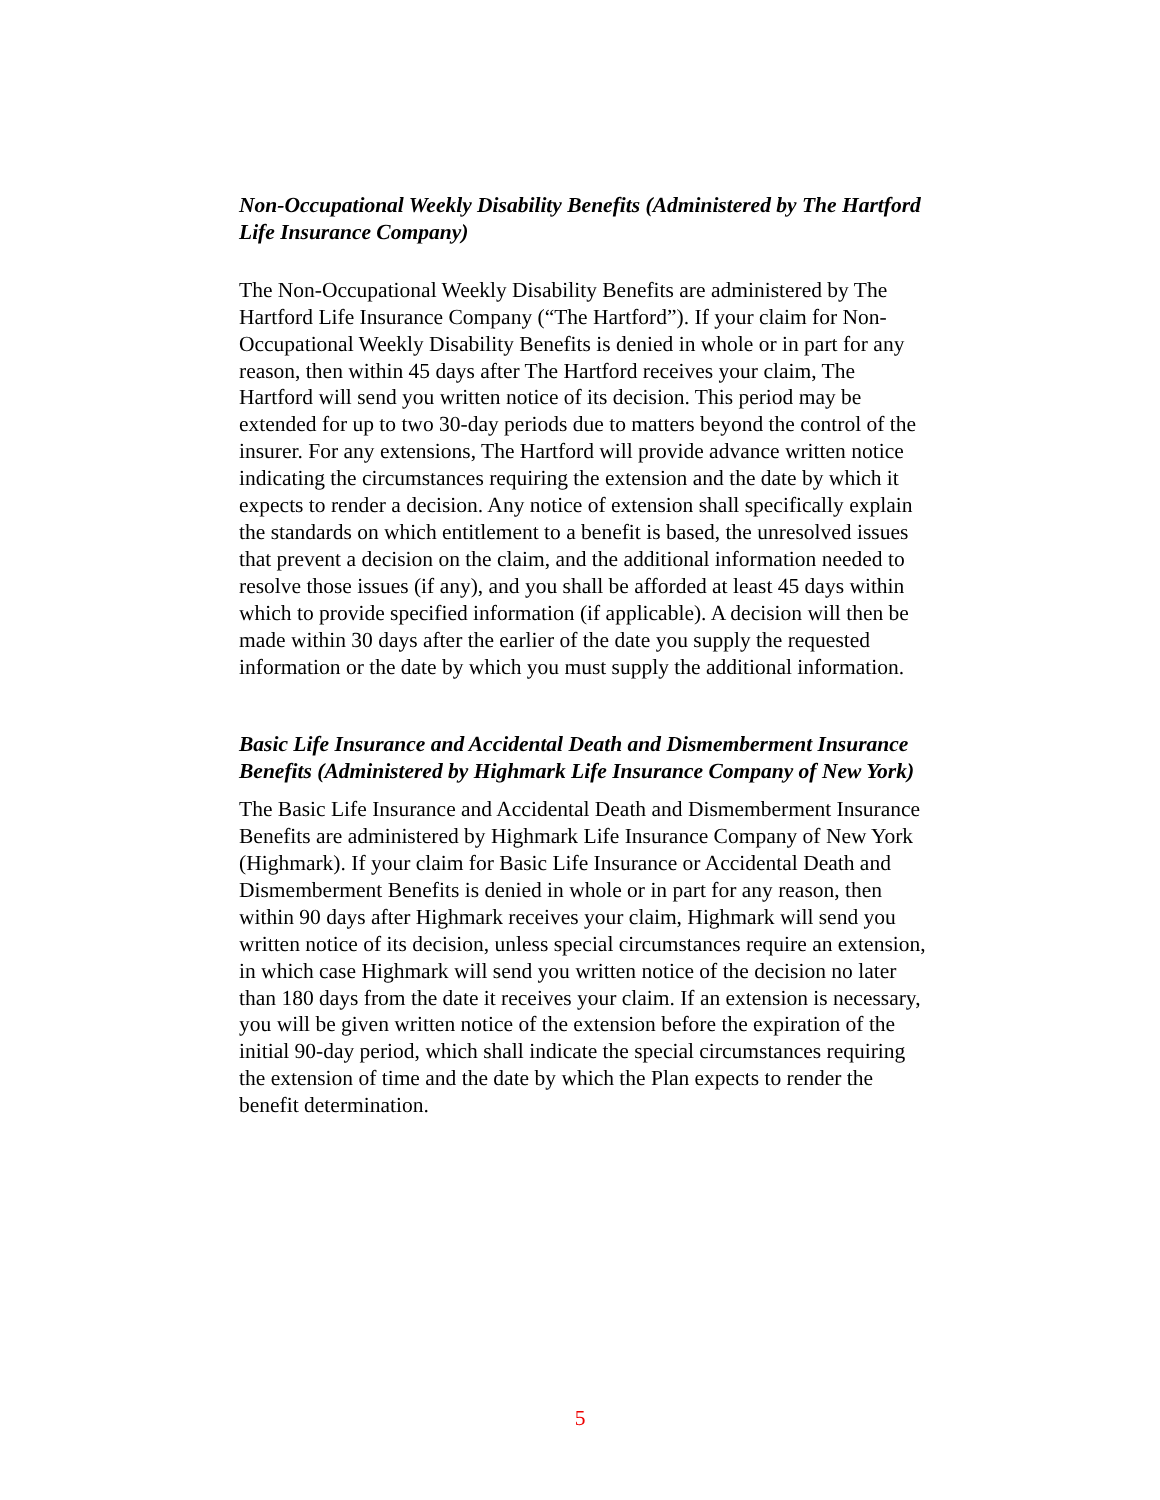Non-Occupational Weekly Disability Benefits (Administered by The Hartford Life Insurance Company)
The Non-Occupational Weekly Disability Benefits are administered by The Hartford Life Insurance Company (“The Hartford”). If your claim for Non-Occupational Weekly Disability Benefits is denied in whole or in part for any reason, then within 45 days after The Hartford receives your claim, The Hartford will send you written notice of its decision. This period may be extended for up to two 30-day periods due to matters beyond the control of the insurer. For any extensions, The Hartford will provide advance written notice indicating the circumstances requiring the extension and the date by which it expects to render a decision. Any notice of extension shall specifically explain the standards on which entitlement to a benefit is based, the unresolved issues that prevent a decision on the claim, and the additional information needed to resolve those issues (if any), and you shall be afforded at least 45 days within which to provide specified information (if applicable). A decision will then be made within 30 days after the earlier of the date you supply the requested information or the date by which you must supply the additional information.
Basic Life Insurance and Accidental Death and Dismemberment Insurance Benefits (Administered by Highmark Life Insurance Company of New York)
The Basic Life Insurance and Accidental Death and Dismemberment Insurance Benefits are administered by Highmark Life Insurance Company of New York (Highmark). If your claim for Basic Life Insurance or Accidental Death and Dismemberment Benefits is denied in whole or in part for any reason, then within 90 days after Highmark receives your claim, Highmark will send you written notice of its decision, unless special circumstances require an extension, in which case Highmark will send you written notice of the decision no later than 180 days from the date it receives your claim. If an extension is necessary, you will be given written notice of the extension before the expiration of the initial 90-day period, which shall indicate the special circumstances requiring the extension of time and the date by which the Plan expects to render the benefit determination.
5